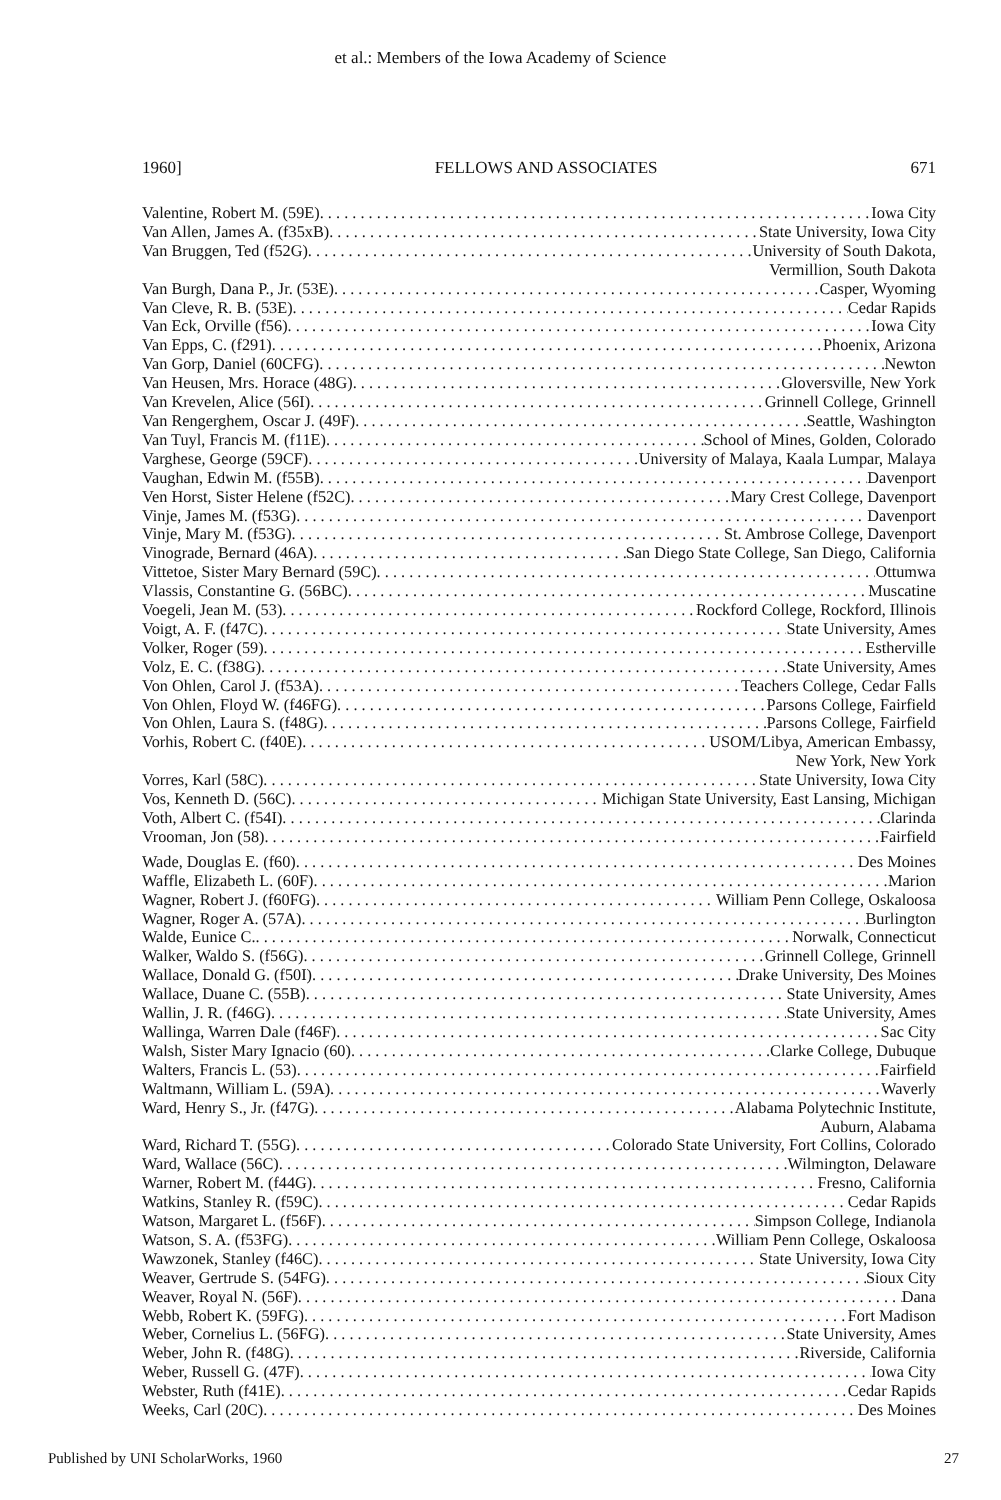et al.: Members of the Iowa Academy of Science
1960] FELLOWS AND ASSOCIATES 671
Valentine, Robert M. (59E) Iowa City
Van Allen, James A. (f35xB) State University, Iowa City
Van Bruggen, Ted (f52G) University of South Dakota,
Vermillion, South Dakota
Van Burgh, Dana P., Jr. (53E) Casper, Wyoming
Van Cleve, R. B. (53E) Cedar Rapids
Van Eck, Orville (f56) Iowa City
Van Epps, C. (f291) Phoenix, Arizona
Van Gorp, Daniel (60CFG) Newton
Van Heusen, Mrs. Horace (48G) Gloversville, New York
Van Krevelen, Alice (56I) Grinnell College, Grinnell
Van Rengerghem, Oscar J. (49F) Seattle, Washington
Van Tuyl, Francis M. (f11E) School of Mines, Golden, Colorado
Varghese, George (59CF) University of Malaya, Kaala Lumpar, Malaya
Vaughan, Edwin M. (f55B) Davenport
Ven Horst, Sister Helene (f52C) Mary Crest College, Davenport
Vinje, James M. (f53G) Davenport
Vinje, Mary M. (f53G) St. Ambrose College, Davenport
Vinograde, Bernard (46A) San Diego State College, San Diego, California
Vittetoe, Sister Mary Bernard (59C) Ottumwa
Vlassis, Constantine G. (56BC) Muscatine
Voegeli, Jean M. (53) Rockford College, Rockford, Illinois
Voigt, A. F. (f47C) State University, Ames
Volker, Roger (59) Estherville
Volz, E. C. (f38G) State University, Ames
Von Ohlen, Carol J. (f53A) Teachers College, Cedar Falls
Von Ohlen, Floyd W. (f46FG) Parsons College, Fairfield
Von Ohlen, Laura S. (f48G) Parsons College, Fairfield
Vorhis, Robert C. (f40E) USOM/Libya, American Embassy,
New York, New York
Vorres, Karl (58C) State University, Iowa City
Vos, Kenneth D. (56C) Michigan State University, East Lansing, Michigan
Voth, Albert C. (f54I) Clarinda
Vrooman, Jon (58) Fairfield
Wade, Douglas E. (f60) Des Moines
Waffle, Elizabeth L. (60F) Marion
Wagner, Robert J. (f60FG) William Penn College, Oskaloosa
Wagner, Roger A. (57A) Burlington
Walde, Eunice C. Norwalk, Connecticut
Walker, Waldo S. (f56G) Grinnell College, Grinnell
Wallace, Donald G. (f50I) Drake University, Des Moines
Wallace, Duane C. (55B) State University, Ames
Wallin, J. R. (f46G) State University, Ames
Wallinga, Warren Dale (f46F) Sac City
Walsh, Sister Mary Ignacio (60) Clarke College, Dubuque
Walters, Francis L. (53) Fairfield
Waltmann, William L. (59A) Waverly
Ward, Henry S., Jr. (f47G) Alabama Polytechnic Institute,
Auburn, Alabama
Ward, Richard T. (55G) Colorado State University, Fort Collins, Colorado
Ward, Wallace (56C) Wilmington, Delaware
Warner, Robert M. (f44G) Fresno, California
Watkins, Stanley R. (f59C) Cedar Rapids
Watson, Margaret L. (f56F) Simpson College, Indianola
Watson, S. A. (f53FG) William Penn College, Oskaloosa
Wawzonek, Stanley (f46C) State University, Iowa City
Weaver, Gertrude S. (54FG) Sioux City
Weaver, Royal N. (56F) Dana
Webb, Robert K. (59FG) Fort Madison
Weber, Cornelius L. (56FG) State University, Ames
Weber, John R. (f48G) Riverside, California
Weber, Russell G. (47F) Iowa City
Webster, Ruth (f41E) Cedar Rapids
Weeks, Carl (20C) Des Moines
Published by UNI ScholarWorks, 1960 27